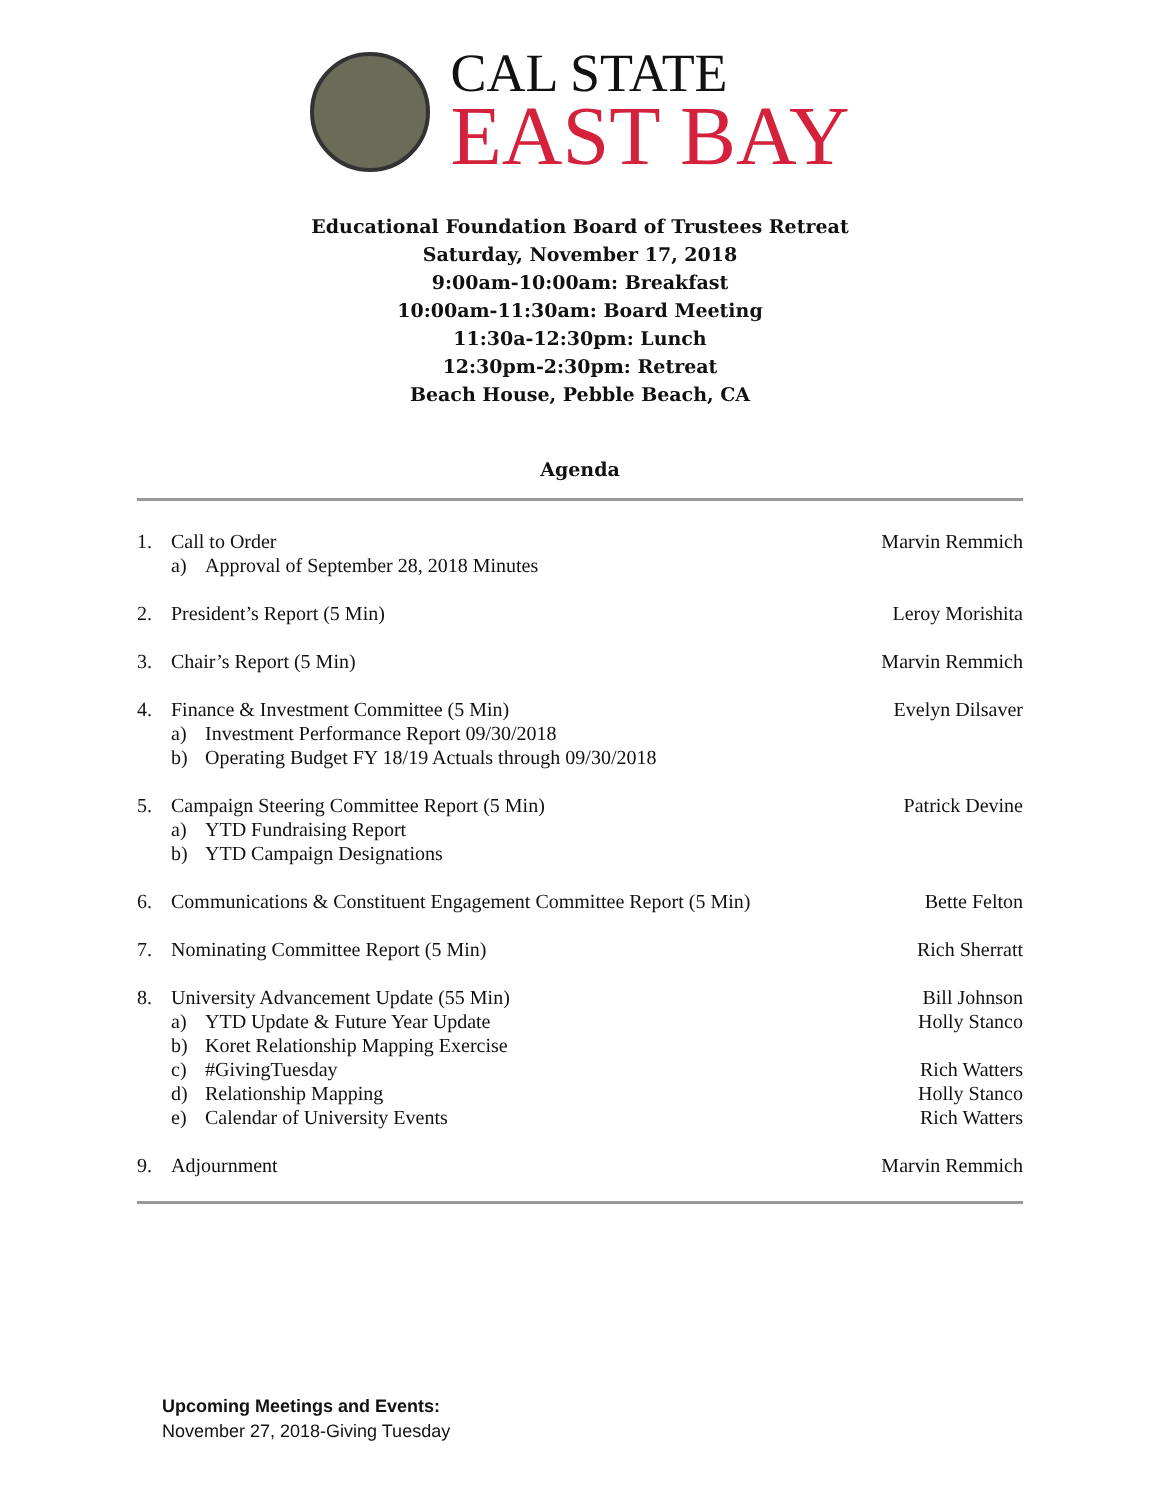CAL STATE
EAST BAY
Educational Foundation Board of Trustees Retreat
Saturday, November 17, 2018
9:00am-10:00am: Breakfast
10:00am-11:30am: Board Meeting
11:30a-12:30pm: Lunch
12:30pm-2:30pm: Retreat
Beach House, Pebble Beach, CA
Agenda
1. Call to Order
a) Approval of September 28, 2018 Minutes
Marvin Remmich
2. President’s Report (5 Min) Leroy Morishita
3. Chair’s Report (5 Min) Marvin Remmich
4. Finance & Investment Committee (5 Min)
a) Investment Performance Report 09/30/2018
b) Operating Budget FY 18/19 Actuals through 09/30/2018
Evelyn Dilsaver
5. Campaign Steering Committee Report (5 Min)
a) YTD Fundraising Report
b) YTD Campaign Designations
Patrick Devine
6. Communications & Constituent Engagement Committee Report (5 Min)
Bette Felton
7. Nominating Committee Report (5 Min)
Rich Sherratt
8. University Advancement Update (55 Min)
a) YTD Update & Future Year Update
b) Koret Relationship Mapping Exercise
c) #GivingTuesday
d) Relationship Mapping
e) Calendar of University Events
Bill Johnson
Holly Stanco
Rich Watters
Holly Stanco
Rich Watters
9. Adjournment Marvin Remmich
Upcoming Meetings and Events:
November 27, 2018-Giving Tuesday